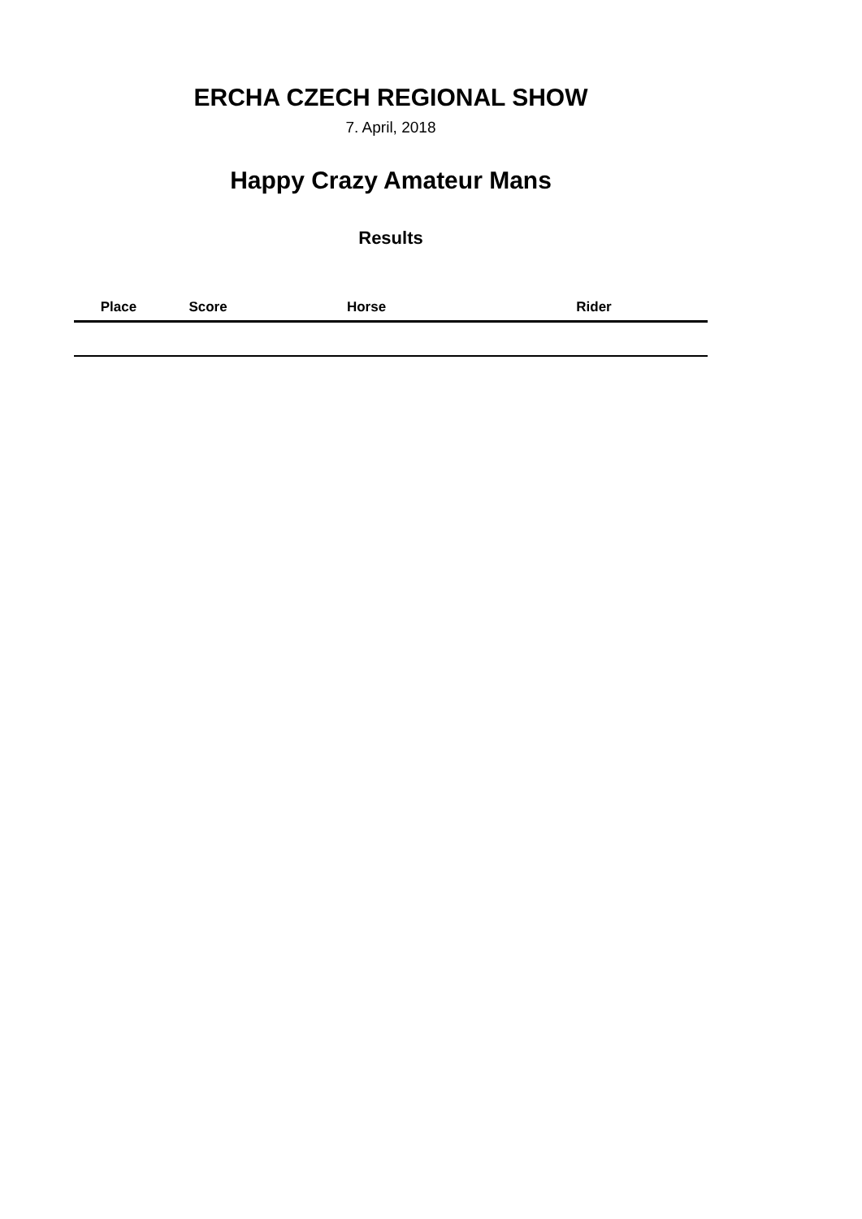ERCHA CZECH REGIONAL SHOW
7. April, 2018
Happy Crazy Amateur Mans
Results
| Place | Score | Horse | Rider |
| --- | --- | --- | --- |